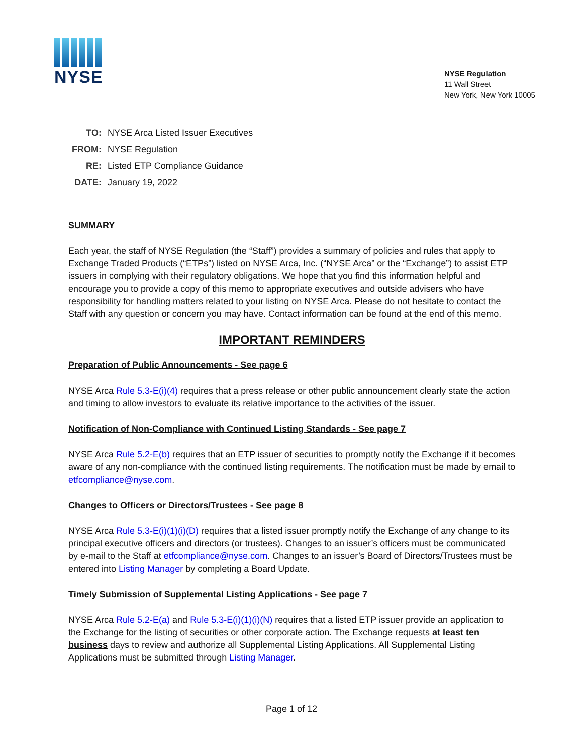NYSE
NYSE Regulation
11 Wall Street
New York, New York 10005
TO: NYSE Arca Listed Issuer Executives
FROM: NYSE Regulation
RE: Listed ETP Compliance Guidance
DATE: January 19, 2022
SUMMARY
Each year, the staff of NYSE Regulation (the “Staff”) provides a summary of policies and rules that apply to Exchange Traded Products (“ETPs”) listed on NYSE Arca, Inc. (“NYSE Arca” or the “Exchange”) to assist ETP issuers in complying with their regulatory obligations. We hope that you find this information helpful and encourage you to provide a copy of this memo to appropriate executives and outside advisers who have responsibility for handling matters related to your listing on NYSE Arca. Please do not hesitate to contact the Staff with any question or concern you may have. Contact information can be found at the end of this memo.
IMPORTANT REMINDERS
Preparation of Public Announcements - See page 6
NYSE Arca Rule 5.3-E(i)(4) requires that a press release or other public announcement clearly state the action and timing to allow investors to evaluate its relative importance to the activities of the issuer.
Notification of Non-Compliance with Continued Listing Standards - See page 7
NYSE Arca Rule 5.2-E(b) requires that an ETP issuer of securities to promptly notify the Exchange if it becomes aware of any non-compliance with the continued listing requirements. The notification must be made by email to etfcompliance@nyse.com.
Changes to Officers or Directors/Trustees - See page 8
NYSE Arca Rule 5.3-E(i)(1)(i)(D) requires that a listed issuer promptly notify the Exchange of any change to its principal executive officers and directors (or trustees). Changes to an issuer’s officers must be communicated by e-mail to the Staff at etfcompliance@nyse.com. Changes to an issuer’s Board of Directors/Trustees must be entered into Listing Manager by completing a Board Update.
Timely Submission of Supplemental Listing Applications - See page 7
NYSE Arca Rule 5.2-E(a) and Rule 5.3-E(i)(1)(i)(N) requires that a listed ETP issuer provide an application to the Exchange for the listing of securities or other corporate action. The Exchange requests at least ten business days to review and authorize all Supplemental Listing Applications. All Supplemental Listing Applications must be submitted through Listing Manager.
Page 1 of 12